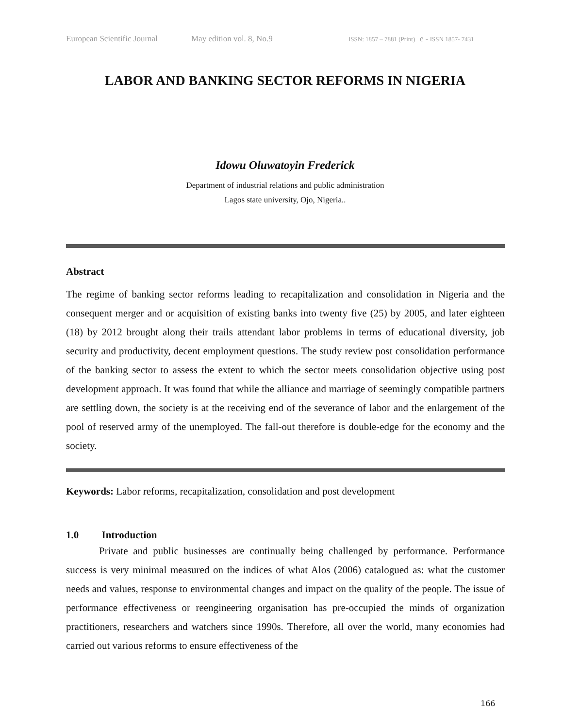European Scientific Journal May edition vol. 8, No.9 ISSN: 1857 – 7881 (Print) e - ISSN 1857- 7431
LABOR AND BANKING SECTOR REFORMS IN NIGERIA
Idowu Oluwatoyin Frederick
Department of industrial relations and public administration
Lagos state university, Ojo, Nigeria..
Abstract
The regime of banking sector reforms leading to recapitalization and consolidation in Nigeria and the consequent merger and or acquisition of existing banks into twenty five (25) by 2005, and later eighteen (18) by 2012 brought along their trails attendant labor problems in terms of educational diversity, job security and productivity, decent employment questions. The study review post consolidation performance of the banking sector to assess the extent to which the sector meets consolidation objective using post development approach. It was found that while the alliance and marriage of seemingly compatible partners are settling down, the society is at the receiving end of the severance of labor and the enlargement of the pool of reserved army of the unemployed. The fall-out therefore is double-edge for the economy and the society.
Keywords: Labor reforms, recapitalization, consolidation and post development
1.0 Introduction
Private and public businesses are continually being challenged by performance. Performance success is very minimal measured on the indices of what Alos (2006) catalogued as: what the customer needs and values, response to environmental changes and impact on the quality of the people. The issue of performance effectiveness or reengineering organisation has pre-occupied the minds of organization practitioners, researchers and watchers since 1990s. Therefore, all over the world, many economies had carried out various reforms to ensure effectiveness of the
166